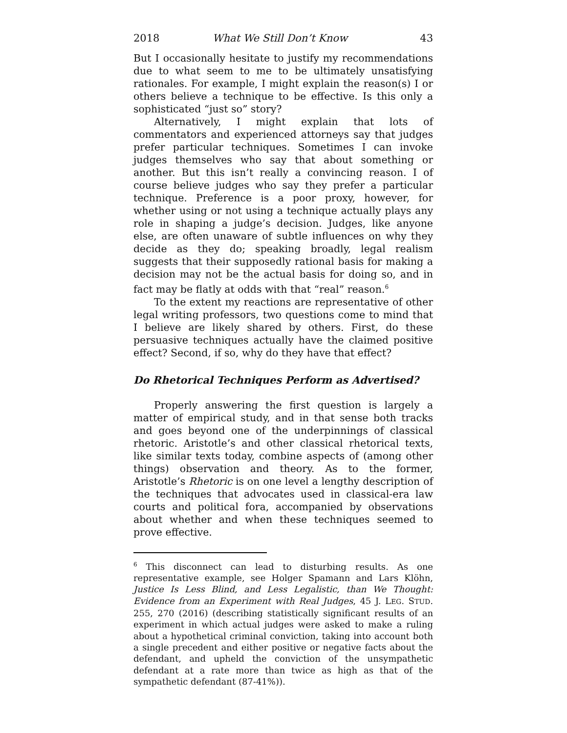2018 What We Still Don’t Know 43
But I occasionally hesitate to justify my recommendations due to what seem to me to be ultimately unsatisfying rationales. For example, I might explain the reason(s) I or others believe a technique to be effective. Is this only a sophisticated “just so” story?
Alternatively, I might explain that lots of commentators and experienced attorneys say that judges prefer particular techniques. Sometimes I can invoke judges themselves who say that about something or another. But this isn’t really a convincing reason. I of course believe judges who say they prefer a particular technique. Preference is a poor proxy, however, for whether using or not using a technique actually plays any role in shaping a judge’s decision. Judges, like anyone else, are often unaware of subtle influences on why they decide as they do; speaking broadly, legal realism suggests that their supposedly rational basis for making a decision may not be the actual basis for doing so, and in fact may be flatly at odds with that “real” reason.<sup>6</sup>
To the extent my reactions are representative of other legal writing professors, two questions come to mind that I believe are likely shared by others. First, do these persuasive techniques actually have the claimed positive effect? Second, if so, why do they have that effect?
Do Rhetorical Techniques Perform as Advertised?
Properly answering the first question is largely a matter of empirical study, and in that sense both tracks and goes beyond one of the underpinnings of classical rhetoric. Aristotle’s and other classical rhetorical texts, like similar texts today, combine aspects of (among other things) observation and theory. As to the former, Aristotle’s Rhetoric is on one level a lengthy description of the techniques that advocates used in classical-era law courts and political fora, accompanied by observations about whether and when these techniques seemed to prove effective.
<sup>6</sup> This disconnect can lead to disturbing results. As one representative example, see Holger Spamann and Lars Klöhn, Justice Is Less Blind, and Less Legalistic, than We Thought: Evidence from an Experiment with Real Judges, 45 J. LEG. STUD. 255, 270 (2016) (describing statistically significant results of an experiment in which actual judges were asked to make a ruling about a hypothetical criminal conviction, taking into account both a single precedent and either positive or negative facts about the defendant, and upheld the conviction of the unsympathetic defendant at a rate more than twice as high as that of the sympathetic defendant (87-41%)).